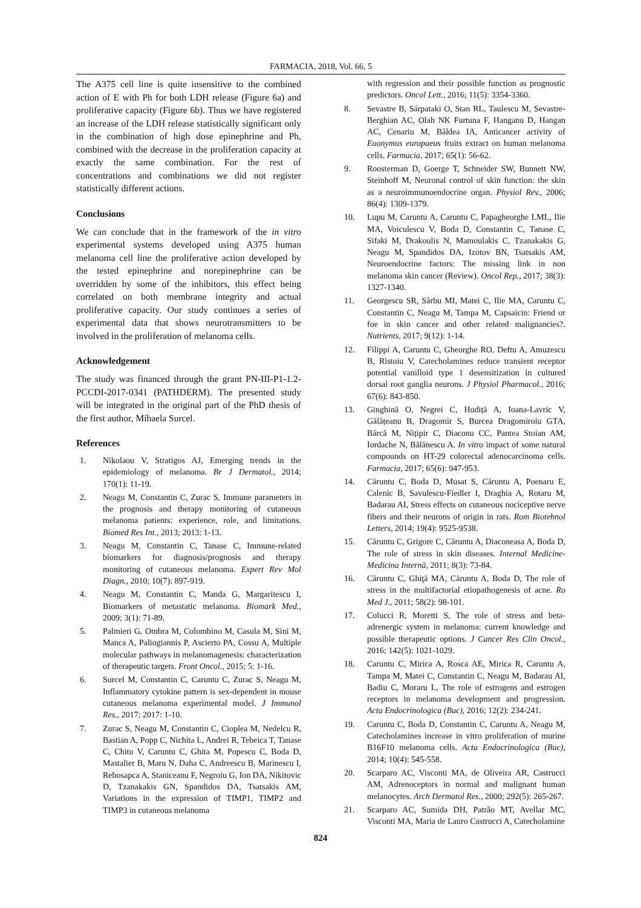FARMACIA, 2018, Vol. 66, 5
The A375 cell line is quite insensitive to the combined action of E with Ph for both LDH release (Figure 6a) and proliferative capacity (Figure 6b). Thus we have registered an increase of the LDH release statistically significant only in the combination of high dose epinephrine and Ph, combined with the decrease in the proliferation capacity at exactly the same combination. For the rest of concentrations and combinations we did not register statistically different actions.
Conclusions
We can conclude that in the framework of the in vitro experimental systems developed using A375 human melanoma cell line the proliferative action developed by the tested epinephrine and norepinephrine can be overridden by some of the inhibitors, this effect being correlated on both membrane integrity and actual proliferative capacity. Our study continues a series of experimental data that shows neurotransmitters to be involved in the proliferation of melanoma cells.
Acknowledgement
The study was financed through the grant PN-III-P1-1.2-PCCDI-2017-0341 (PATHDERM). The presented study will be integrated in the original part of the PhD thesis of the first author, Mihaela Surcel.
References
1. Nikolaou V, Stratigos AJ, Emerging trends in the epidemiology of melanoma. Br J Dermatol., 2014; 170(1): 11-19.
2. Neagu M, Constantin C, Zurac S, Immune parameters in the prognosis and therapy monitoring of cutaneous melanoma patients: experience, role, and limitations. Biomed Res Int., 2013; 2013: 1-13.
3. Neagu M, Constantin C, Tanase C, Immune-related biomarkers for diagnosis/prognosis and therapy monitoring of cutaneous melanoma. Expert Rev Mol Diagn., 2010; 10(7): 897-919.
4. Neagu M, Constantin C, Manda G, Margaritescu I, Biomarkers of metastatic melanoma. Biomark Med., 2009; 3(1): 71-89.
5. Palmieri G, Ombra M, Colombino M, Casula M, Sini M, Manca A, Paliogiannis P, Ascierto PA, Cossu A, Multiple molecular pathways in melanomagenesis: characterization of therapeutic targets. Front Oncol., 2015; 5: 1-16.
6. Surcel M, Constantin C, Caruntu C, Zurac S, Neagu M, Inflammatory cytokine pattern is sex-dependent in mouse cutaneous melanoma experimental model. J Immunol Res., 2017; 2017: 1-10.
7. Zurac S, Neagu M, Constantin C, Cioplea M, Nedelcu R, Bastian A, Popp C, Nichita L, Andrei R, Tebeica T, Tanase C, Chitu V, Caruntu C, Ghita M, Popescu C, Boda D, Mastalier B, Maru N, Daha C, Andreescu B, Marinescu I, Rebosapca A, Staniceanu F, Negroiu G, Ion DA, Nikitovic D, Tzanakakis GN, Spandidos DA, Tsatsakis AM, Variations in the expression of TIMP1, TIMP2 and TIMP3 in cutaneous melanoma
with regression and their possible function as prognostic predictors. Oncol Lett., 2016; 11(5): 3354-3360.
8. Sevastre B, Sárpataki O, Stan RL, Taulescu M, Sevastre-Berghian AC, Olah NK Furtuna F, Hanganu D, Hangan AC, Cenariu M, Bâldea IA, Anticancer activity of Euonymus europaeus fruits extract on human melanoma cells. Farmacia, 2017; 65(1): 56-62.
9. Roosterman D, Goerge T, Schneider SW, Bunnett NW, Steinhoff M, Neuronal control of skin function: the skin as a neuroimmunoendocrine organ. Physiol Rev., 2006; 86(4): 1309-1379.
10. Lupu M, Caruntu A, Caruntu C, Papagheorghe LML, Ilie MA, Voiculescu V, Boda D, Constantin C, Tanase C, Sifaki M, Drakoulis N, Mamoulakis C, Tzanakakis G, Neagu M, Spandidos DA, Izotov BN, Tsatsakis AM, Neuroendocrine factors: The missing link in non melanoma skin cancer (Review). Oncol Rep., 2017; 38(3): 1327-1340.
11. Georgescu SR, Sârbu MI, Matei C, Ilie MA, Caruntu C, Constantin C, Neagu M, Tampa M, Capsaicin: Friend or foe in skin cancer and other related malignancies?. Nutrients, 2017; 9(12): 1-14.
12. Filippi A, Caruntu C, Gheorghe RO, Deftu A, Amuzescu B, Ristoiu V, Catecholamines reduce transient receptor potential vanilloid type 1 desensitization in cultured dorsal root ganglia neurons. J Physiol Pharmacol., 2016; 67(6): 843-850.
13. Ginghină O, Negrei C, Hudiță A, Ioana-Lavric V, Gălățeanu B, Dragomir S, Burcea Dragomiroiu GTA, Bârcă M, Nițipir C, Diaconu CC, Pantea Stoian AM, Iordache N, Bălănescu A. In vitro impact of some natural compounds on HT-29 colorectal adenocarcinoma cells. Farmacia, 2017; 65(6): 947-953.
14. Căruntu C, Boda D, Musat S, Căruntu A, Poenaru E, Calenic B, Savulescu-Fiedler I, Draghia A, Rotaru M, Badarau AI, Stress effects on cutaneous nociceptive nerve fibers and their neurons of origin in rats. Rom Biotehnol Letters, 2014; 19(4): 9525-9538.
15. Căruntu C, Grigore C, Căruntu A, Diaconeasa A, Boda D, The role of stress in skin diseases. Internal Medicine-Medicina Internă, 2011; 8(3): 73-84.
16. Căruntu C, Ghiţă MA, Căruntu A, Boda D, The role of stress in the multifactorial etiopathogenesis of acne. Ro Med J., 2011; 58(2): 98-101.
17. Colucci R, Moretti S, The role of stress and beta-adrenergic system in melanoma: current knowledge and possible therapeutic options. J Cancer Res Clin Oncol., 2016; 142(5): 1021-1029.
18. Caruntu C, Mirica A, Rosca AE, Mirica R, Caruntu A, Tampa M, Matei C, Constantin C, Neagu M, Badarau AI, Badiu C, Moraru L, The role of estrogens and estrogen receptors in melanoma development and progression. Acta Endocrinologica (Buc), 2016; 12(2): 234-241.
19. Caruntu C, Boda D, Constantin C, Caruntu A, Neagu M, Catecholamines increase in vitro proliferation of murine B16F10 melanoma cells. Acta Endocrinologica (Buc), 2014; 10(4): 545-558.
20. Scarparo AC, Visconti MA, de Oliveira AR, Castrucci AM, Adrenoceptors in normal and malignant human melanocytes. Arch Dermatol Res., 2000; 292(5): 265-267.
21. Scarparo AC, Sumida DH, Patrão MT, Avellar MC, Visconti MA, Maria de Lauro Castrucci A, Catecholamine
824